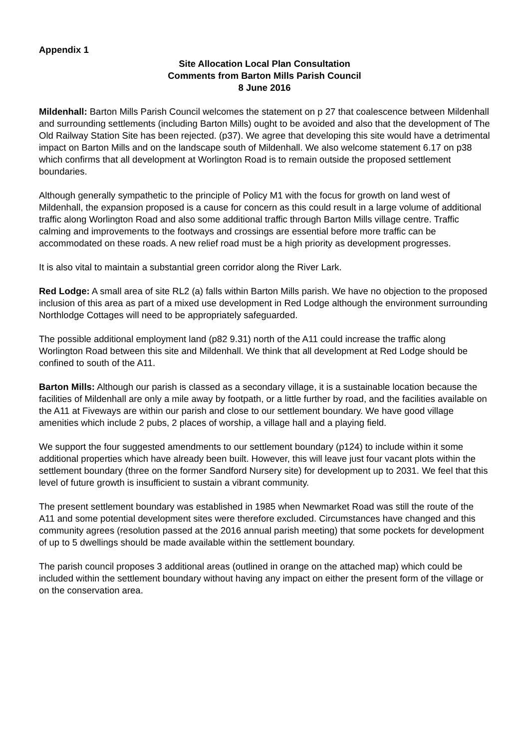Appendix 1
Site Allocation Local Plan Consultation
Comments from Barton Mills Parish Council
8 June 2016
Mildenhall: Barton Mills Parish Council welcomes the statement on p 27 that coalescence between Mildenhall and surrounding settlements (including Barton Mills) ought to be avoided and also that the development of The Old Railway Station Site has been rejected. (p37). We agree that developing this site would have a detrimental impact on Barton Mills and on the landscape south of Mildenhall. We also welcome statement 6.17 on p38 which confirms that all development at Worlington Road is to remain outside the proposed settlement boundaries.
Although generally sympathetic to the principle of Policy M1 with the focus for growth on land west of Mildenhall, the expansion proposed is a cause for concern as this could result in a large volume of additional traffic along Worlington Road and also some additional traffic through Barton Mills village centre. Traffic calming and improvements to the footways and crossings are essential before more traffic can be accommodated on these roads. A new relief road must be a high priority as development progresses.
It is also vital to maintain a substantial green corridor along the River Lark.
Red Lodge: A small area of site RL2 (a) falls within Barton Mills parish. We have no objection to the proposed inclusion of this area as part of a mixed use development in Red Lodge although the environment surrounding Northlodge Cottages will need to be appropriately safeguarded.
The possible additional employment land (p82 9.31) north of the A11 could increase the traffic along Worlington Road between this site and Mildenhall. We think that all development at Red Lodge should be confined to south of the A11.
Barton Mills: Although our parish is classed as a secondary village, it is a sustainable location because the facilities of Mildenhall are only a mile away by footpath, or a little further by road, and the facilities available on the A11 at Fiveways are within our parish and close to our settlement boundary. We have good village amenities which include 2 pubs, 2 places of worship, a village hall and a playing field.
We support the four suggested amendments to our settlement boundary (p124) to include within it some additional properties which have already been built. However, this will leave just four vacant plots within the settlement boundary (three on the former Sandford Nursery site) for development up to 2031. We feel that this level of future growth is insufficient to sustain a vibrant community.
The present settlement boundary was established in 1985 when Newmarket Road was still the route of the A11 and some potential development sites were therefore excluded. Circumstances have changed and this community agrees (resolution passed at the 2016 annual parish meeting) that some pockets for development of up to 5 dwellings should be made available within the settlement boundary.
The parish council proposes 3 additional areas (outlined in orange on the attached map) which could be included within the settlement boundary without having any impact on either the present form of the village or on the conservation area.